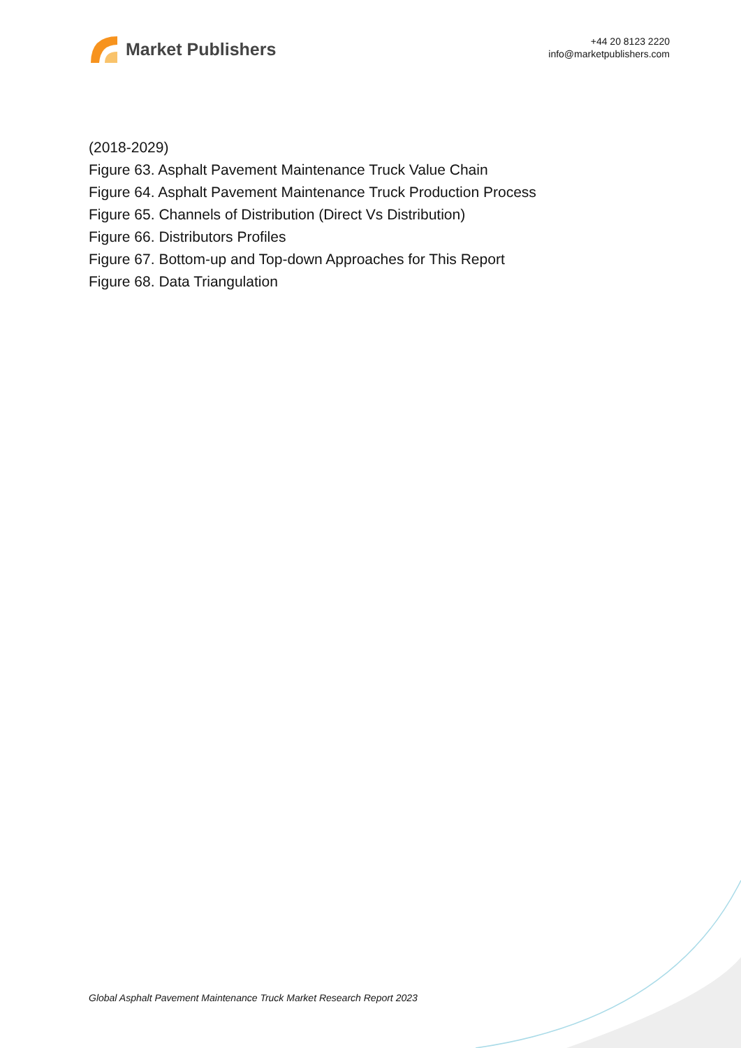Market Publishers
+44 20 8123 2220
info@marketpublishers.com
(2018-2029)
Figure 63. Asphalt Pavement Maintenance Truck Value Chain
Figure 64. Asphalt Pavement Maintenance Truck Production Process
Figure 65. Channels of Distribution (Direct Vs Distribution)
Figure 66. Distributors Profiles
Figure 67. Bottom-up and Top-down Approaches for This Report
Figure 68. Data Triangulation
Global Asphalt Pavement Maintenance Truck Market Research Report 2023